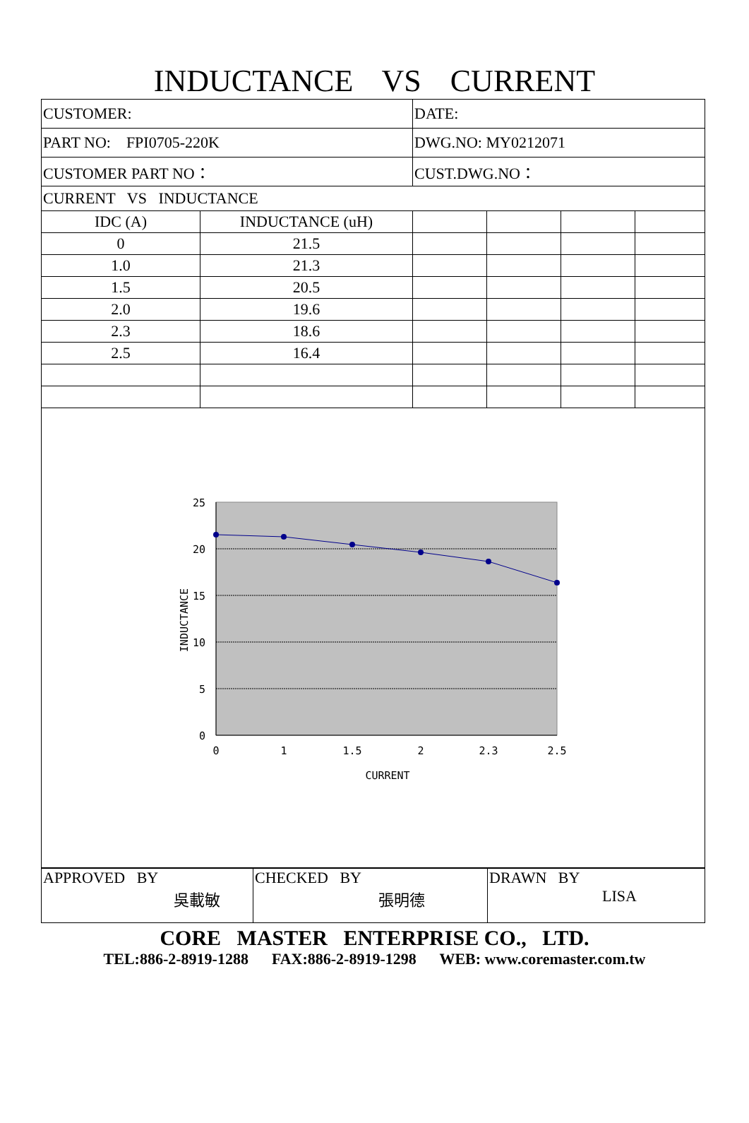INDUCTANCE VS CURRENT
| CUSTOMER: | | DATE: | | | |
| PART NO: FPI0705-220K | | DWG.NO: MY0212071 | | | |
| CUSTOMER PART NO： | | CUST.DWG.NO： | | | |
| CURRENT VS INDUCTANCE | | | | | |
| IDC (A) | INDUCTANCE (uH) | | | | |
| 0 | 21.5 | | | | |
| 1.0 | 21.3 | | | | |
| 1.5 | 20.5 | | | | |
| 2.0 | 19.6 | | | | |
| 2.3 | 18.6 | | | | |
| 2.5 | 16.4 | | | | |
25
20
15
10
5
0
0
1
1.5
2
2.3
2.5
CURRENT
INDUCTANCE
| APPROVED BY 吳載敏 | CHECKED BY 張明德 | DRAWN BY LISA |
CORE MASTER ENTERPRISE CO., LTD.
TEL:886-2-8919-1288 FAX:886-2-8919-1298 WEB: www.coremaster.com.tw